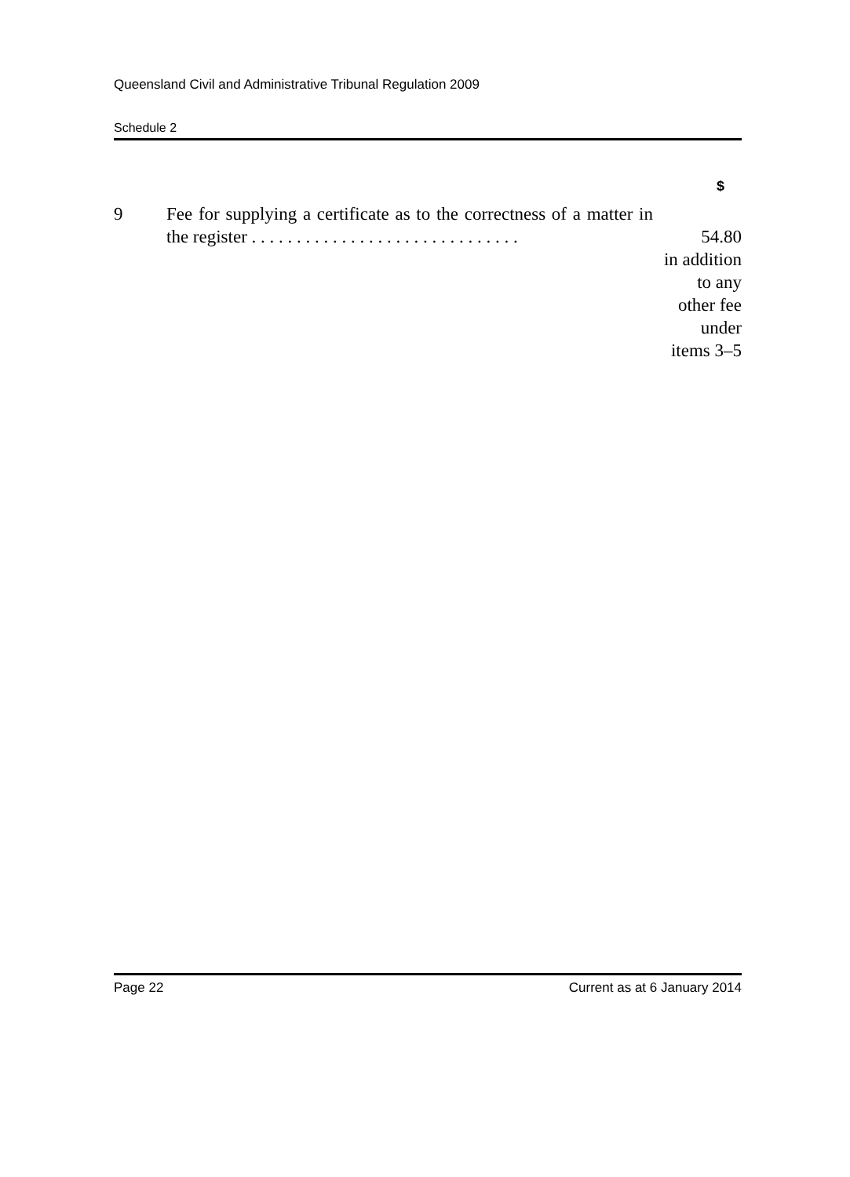Queensland Civil and Administrative Tribunal Regulation 2009
Schedule 2
| | | $ |
| --- | --- | --- |
| 9 | Fee for supplying a certificate as to the correctness of a matter in the register . . . . . . . . . . . . . . . . . . . . . . . . . . . . . . | 54.80 in addition to any other fee under items 3–5 |
Page 22 Current as at 6 January 2014